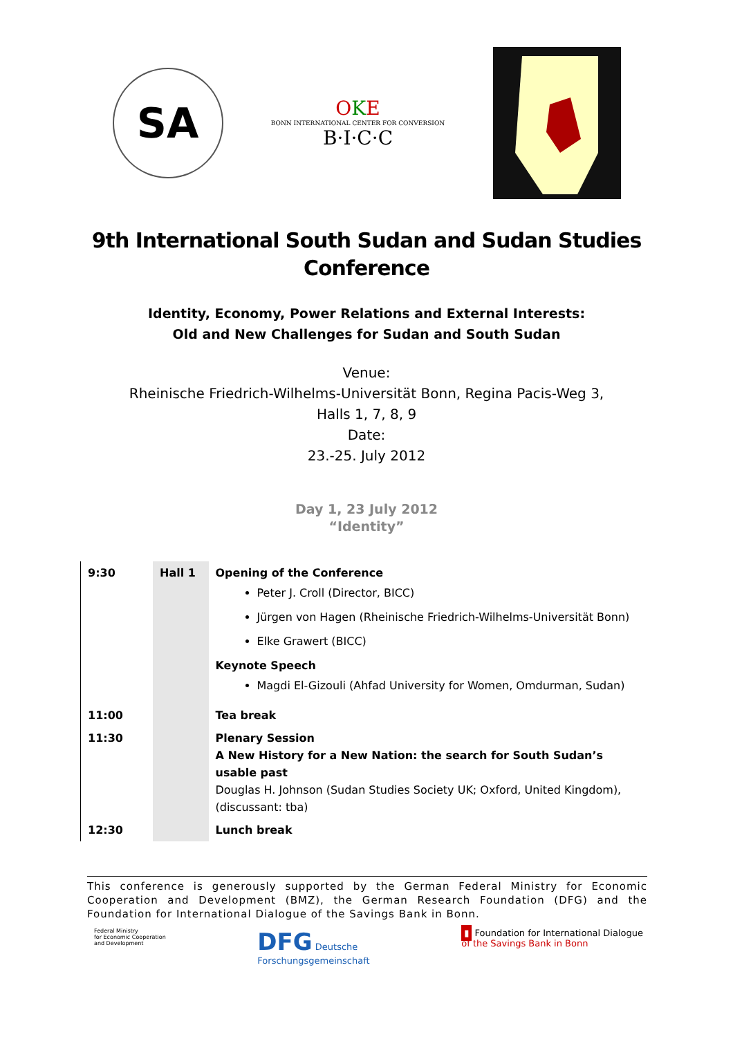SA
OKE
BONN INTERNATIONAL CENTER FOR CONVERSION
B·I·C·C
9th International South Sudan and Sudan Studies Conference
Identity, Economy, Power Relations and External Interests:
Old and New Challenges for Sudan and South Sudan
Venue:
Rheinische Friedrich-Wilhelms-Universität Bonn, Regina Pacis-Weg 3,
Halls 1, 7, 8, 9
Date:
23.-25. July 2012
Day 1, 23 July 2012
“Identity”
| 9:30 | Hall 1 | Opening of the Conference Peter J. Croll (Director, BICC) Jürgen von Hagen (Rheinische Friedrich-Wilhelms-Universität Bonn) Elke Grawert (BICC) Keynote Speech Magdi El-Gizouli (Ahfad University for Women, Omdurman, Sudan) |
| 11:00 | | Tea break |
| 11:30 | | Plenary Session A New History for a New Nation: the search for South Sudan’s usable past Douglas H. Johnson (Sudan Studies Society UK; Oxford, United Kingdom), (discussant: tba) |
| 12:30 | | Lunch break |
This conference is generously supported by the German Federal Ministry for Economic Cooperation and Development (BMZ), the German Research Foundation (DFG) and the Foundation for International Dialogue of the Savings Bank in Bonn.
Federal Ministry
for Economic Cooperation
and Development
DFG Deutsche
Forschungsgemeinschaft
▮ Foundation for International Dialogue
of the Savings Bank in Bonn